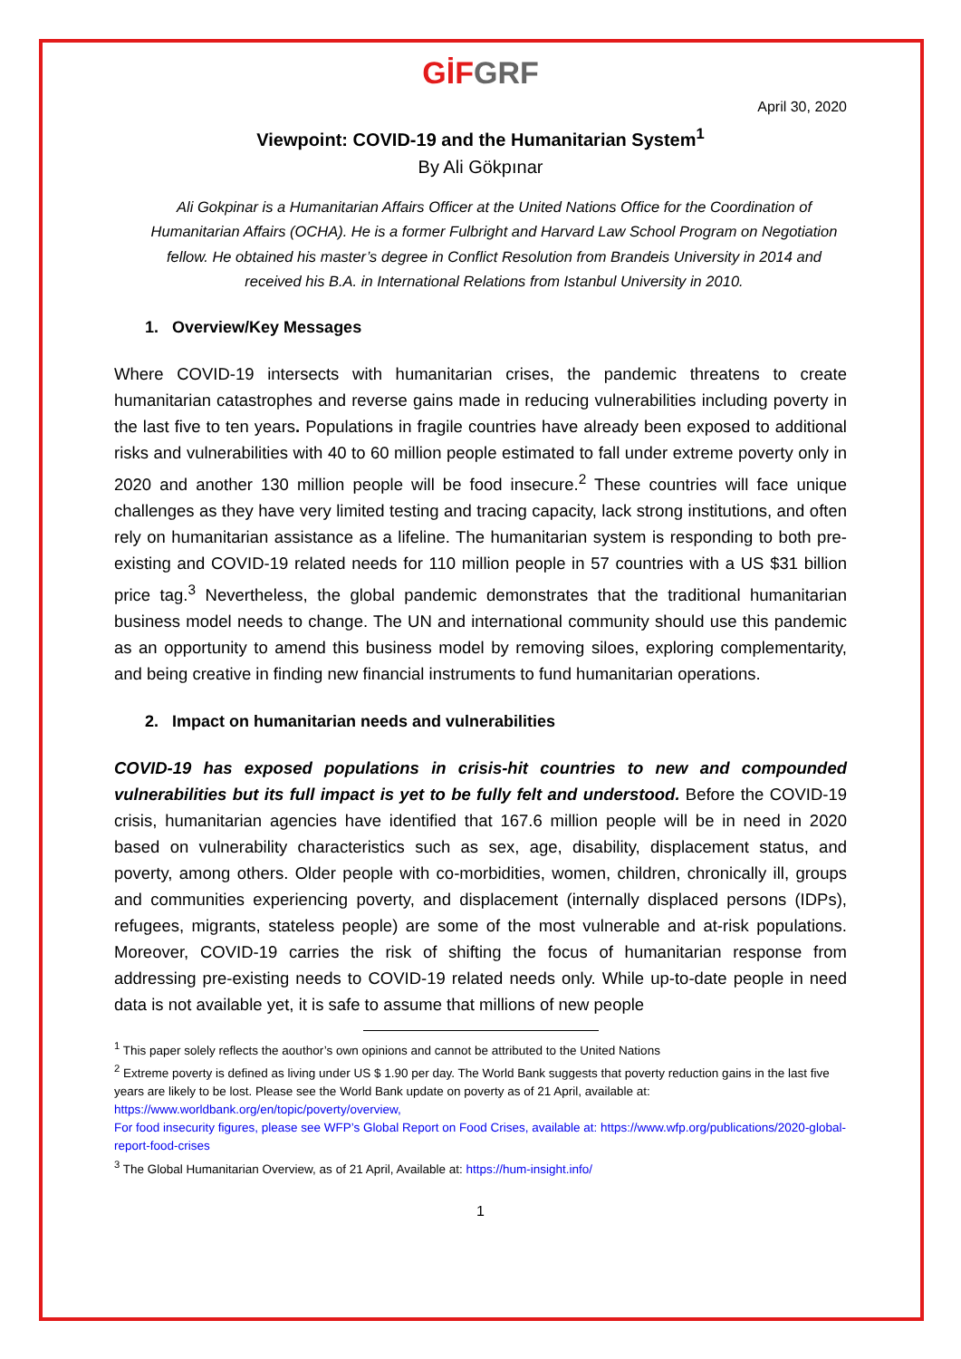GİF GRF
April 30, 2020
Viewpoint: COVID-19 and the Humanitarian System<sup>1</sup>
By Ali Gökpınar
Ali Gokpinar is a Humanitarian Affairs Officer at the United Nations Office for the Coordination of Humanitarian Affairs (OCHA). He is a former Fulbright and Harvard Law School Program on Negotiation fellow. He obtained his master’s degree in Conflict Resolution from Brandeis University in 2014 and received his B.A. in International Relations from Istanbul University in 2010.
1. Overview/Key Messages
Where COVID-19 intersects with humanitarian crises, the pandemic threatens to create humanitarian catastrophes and reverse gains made in reducing vulnerabilities including poverty in the last five to ten years. Populations in fragile countries have already been exposed to additional risks and vulnerabilities with 40 to 60 million people estimated to fall under extreme poverty only in 2020 and another 130 million people will be food insecure.<sup>2</sup> These countries will face unique challenges as they have very limited testing and tracing capacity, lack strong institutions, and often rely on humanitarian assistance as a lifeline. The humanitarian system is responding to both pre-existing and COVID-19 related needs for 110 million people in 57 countries with a US $31 billion price tag.<sup>3</sup> Nevertheless, the global pandemic demonstrates that the traditional humanitarian business model needs to change. The UN and international community should use this pandemic as an opportunity to amend this business model by removing siloes, exploring complementarity, and being creative in finding new financial instruments to fund humanitarian operations.
2. Impact on humanitarian needs and vulnerabilities
COVID-19 has exposed populations in crisis-hit countries to new and compounded vulnerabilities but its full impact is yet to be fully felt and understood. Before the COVID-19 crisis, humanitarian agencies have identified that 167.6 million people will be in need in 2020 based on vulnerability characteristics such as sex, age, disability, displacement status, and poverty, among others. Older people with co-morbidities, women, children, chronically ill, groups and communities experiencing poverty, and displacement (internally displaced persons (IDPs), refugees, migrants, stateless people) are some of the most vulnerable and at-risk populations. Moreover, COVID-19 carries the risk of shifting the focus of humanitarian response from addressing pre-existing needs to COVID-19 related needs only. While up-to-date people in need data is not available yet, it is safe to assume that millions of new people
<sup>1</sup> This paper solely reflects the aouthor’s own opinions and cannot be attributed to the United Nations
<sup>2</sup> Extreme poverty is defined as living under US $ 1.90 per day. The World Bank suggests that poverty reduction gains in the last five years are likely to be lost. Please see the World Bank update on poverty as of 21 April, available at: https://www.worldbank.org/en/topic/poverty/overview,
For food insecurity figures, please see WFP’s Global Report on Food Crises, available at: https://www.wfp.org/publications/2020-global-report-food-crises
<sup>3</sup> The Global Humanitarian Overview, as of 21 April, Available at: https://hum-insight.info/
1